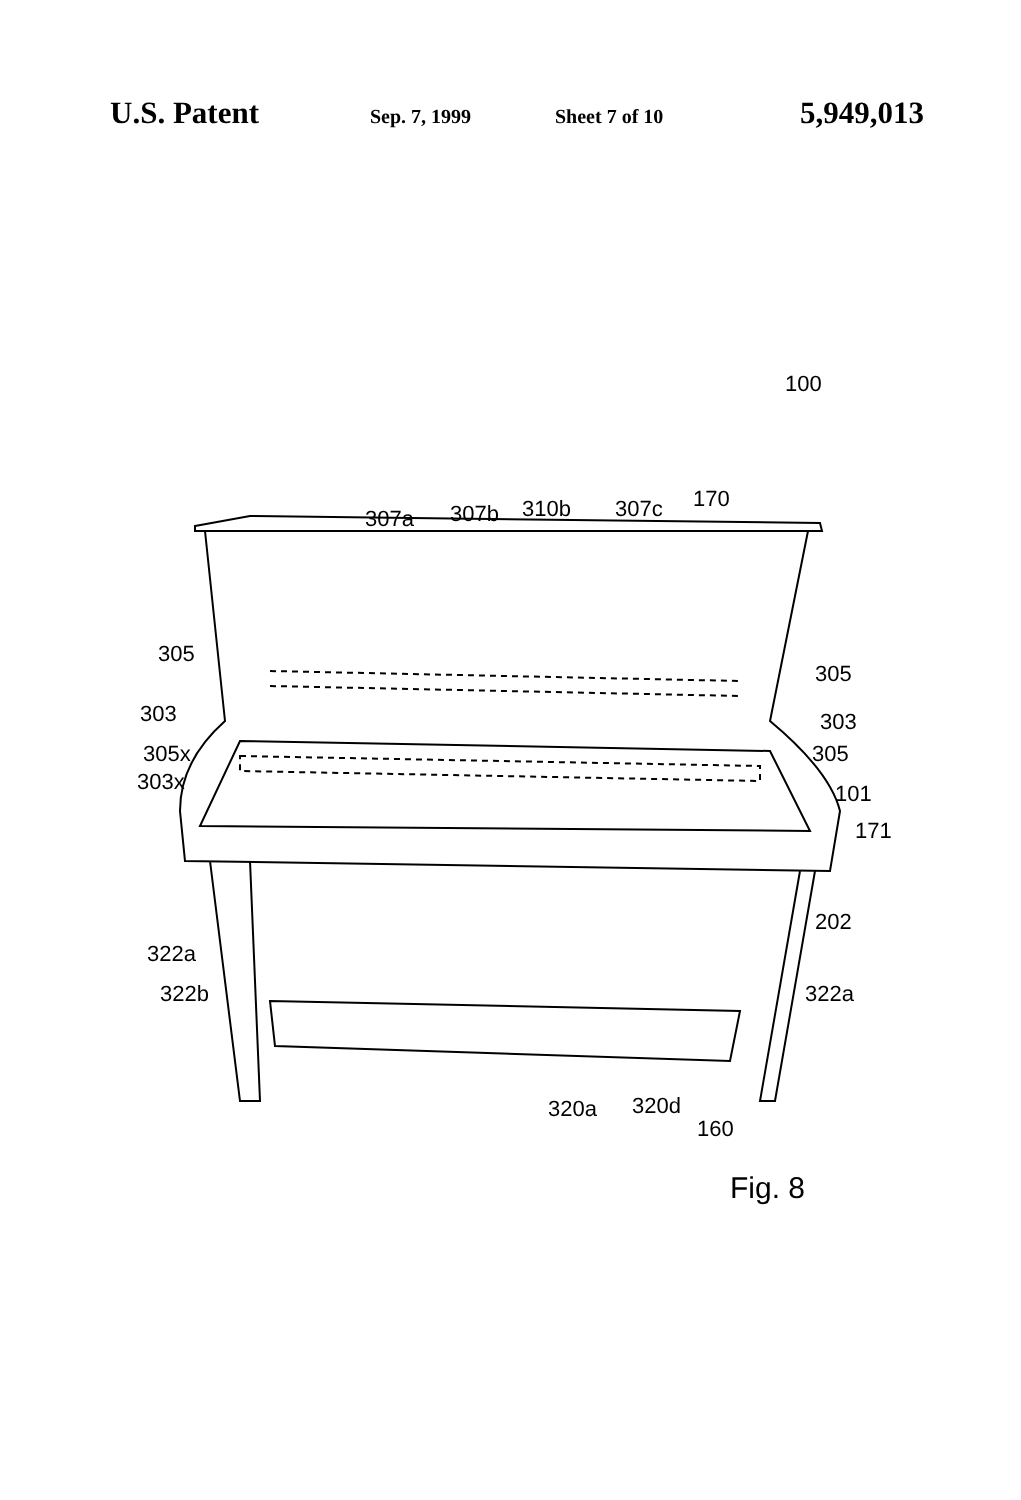U.S. Patent Sep. 7, 1999 Sheet 7 of 10 5,949,013
100
307a 307b 310b 307c 170
305
303
305x
303x
305
303
305
101
171
202
322a
322b 322a
320a 320d
160
Fig. 8